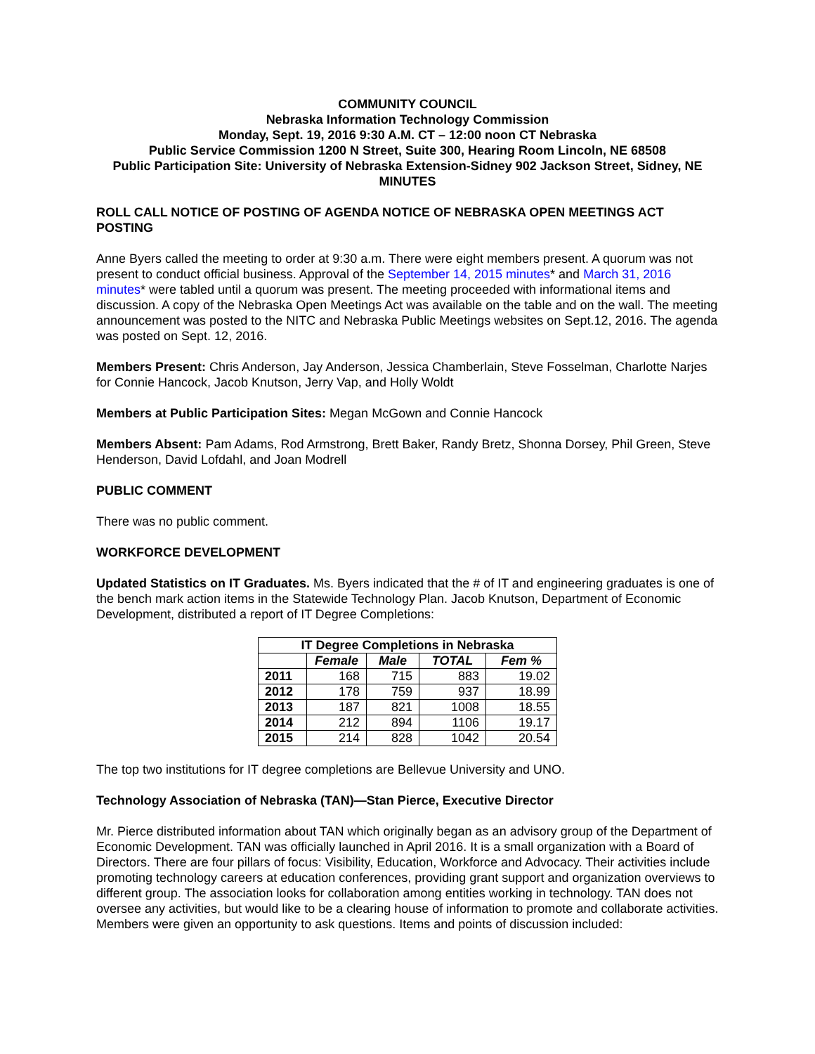COMMUNITY COUNCIL
Nebraska Information Technology Commission
Monday, Sept. 19, 2016 9:30 A.M. CT – 12:00 noon CT Nebraska
Public Service Commission 1200 N Street, Suite 300, Hearing Room Lincoln, NE 68508
Public Participation Site: University of Nebraska Extension-Sidney 902 Jackson Street, Sidney, NE
MINUTES
ROLL CALL NOTICE OF POSTING OF AGENDA NOTICE OF NEBRASKA OPEN MEETINGS ACT POSTING
Anne Byers called the meeting to order at 9:30 a.m. There were eight members present. A quorum was not present to conduct official business. Approval of the September 14, 2015 minutes* and March 31, 2016 minutes* were tabled until a quorum was present. The meeting proceeded with informational items and discussion. A copy of the Nebraska Open Meetings Act was available on the table and on the wall. The meeting announcement was posted to the NITC and Nebraska Public Meetings websites on Sept.12, 2016. The agenda was posted on Sept. 12, 2016.
Members Present: Chris Anderson, Jay Anderson, Jessica Chamberlain, Steve Fosselman, Charlotte Narjes for Connie Hancock, Jacob Knutson, Jerry Vap, and Holly Woldt
Members at Public Participation Sites: Megan McGown and Connie Hancock
Members Absent: Pam Adams, Rod Armstrong, Brett Baker, Randy Bretz, Shonna Dorsey, Phil Green, Steve Henderson, David Lofdahl, and Joan Modrell
PUBLIC COMMENT
There was no public comment.
WORKFORCE DEVELOPMENT
Updated Statistics on IT Graduates. Ms. Byers indicated that the # of IT and engineering graduates is one of the bench mark action items in the Statewide Technology Plan. Jacob Knutson, Department of Economic Development, distributed a report of IT Degree Completions:
| IT Degree Completions in Nebraska | | | | |
| --- | --- | --- | --- | --- |
| | Female | Male | TOTAL | Fem % |
| 2011 | 168 | 715 | 883 | 19.02 |
| 2012 | 178 | 759 | 937 | 18.99 |
| 2013 | 187 | 821 | 1008 | 18.55 |
| 2014 | 212 | 894 | 1106 | 19.17 |
| 2015 | 214 | 828 | 1042 | 20.54 |
The top two institutions for IT degree completions are Bellevue University and UNO.
Technology Association of Nebraska (TAN)—Stan Pierce, Executive Director
Mr. Pierce distributed information about TAN which originally began as an advisory group of the Department of Economic Development. TAN was officially launched in April 2016. It is a small organization with a Board of Directors. There are four pillars of focus: Visibility, Education, Workforce and Advocacy. Their activities include promoting technology careers at education conferences, providing grant support and organization overviews to different group. The association looks for collaboration among entities working in technology. TAN does not oversee any activities, but would like to be a clearing house of information to promote and collaborate activities. Members were given an opportunity to ask questions. Items and points of discussion included: